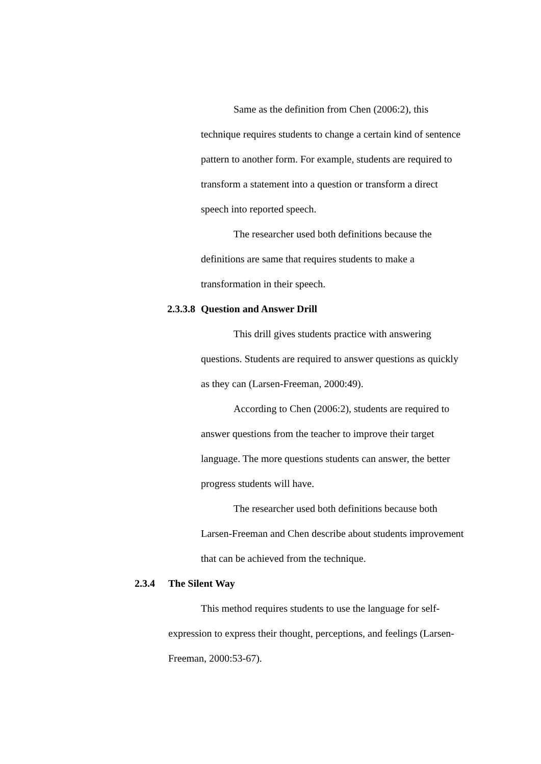Same as the definition from Chen (2006:2), this technique requires students to change a certain kind of sentence pattern to another form. For example, students are required to transform a statement into a question or transform a direct speech into reported speech.
The researcher used both definitions because the definitions are same that requires students to make a transformation in their speech.
2.3.3.8 Question and Answer Drill
This drill gives students practice with answering questions. Students are required to answer questions as quickly as they can (Larsen-Freeman, 2000:49).
According to Chen (2006:2), students are required to answer questions from the teacher to improve their target language. The more questions students can answer, the better progress students will have.
The researcher used both definitions because both Larsen-Freeman and Chen describe about students improvement that can be achieved from the technique.
2.3.4 The Silent Way
This method requires students to use the language for self-expression to express their thought, perceptions, and feelings (Larsen-Freeman, 2000:53-67).